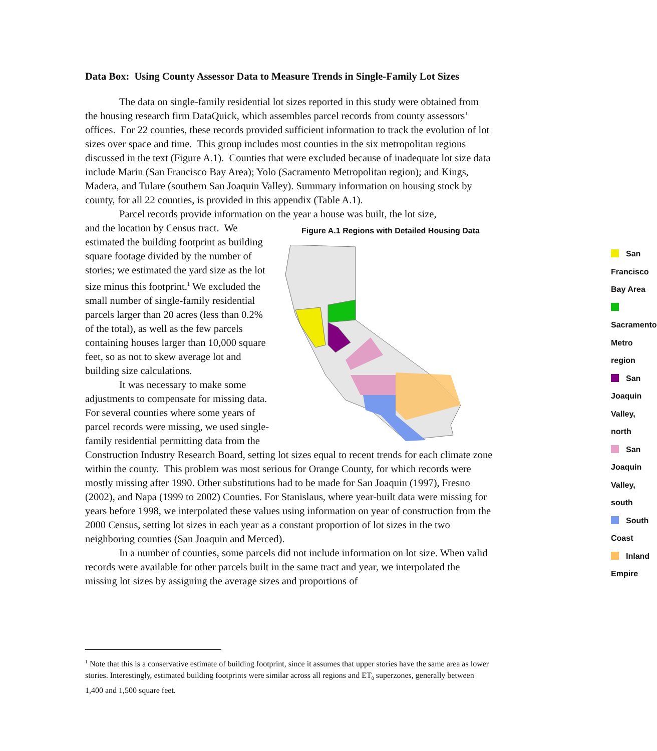Data Box: Using County Assessor Data to Measure Trends in Single-Family Lot Sizes
The data on single-family residential lot sizes reported in this study were obtained from the housing research firm DataQuick, which assembles parcel records from county assessors’ offices. For 22 counties, these records provided sufficient information to track the evolution of lot sizes over space and time. This group includes most counties in the six metropolitan regions discussed in the text (Figure A.1). Counties that were excluded because of inadequate lot size data include Marin (San Francisco Bay Area); Yolo (Sacramento Metropolitan region); and Kings, Madera, and Tulare (southern San Joaquin Valley). Summary information on housing stock by county, for all 22 counties, is provided in this appendix (Table A.1).
Parcel records provide information on the year a house was built, the lot size,
Figure A.1 Regions with Detailed Housing Data
San Francisco Bay Area
Sacramento Metro region
San Joaquin Valley, north
San Joaquin Valley, south
South Coast
Inland Empire
and the location by Census tract. We estimated the building footprint as building square footage divided by the number of stories; we estimated the yard size as the lot size minus this footprint.<sup>1</sup> We excluded the small number of single-family residential parcels larger than 20 acres (less than 0.2% of the total), as well as the few parcels containing houses larger than 10,000 square feet, so as not to skew average lot and building size calculations.
It was necessary to make some adjustments to compensate for missing data. For several counties where some years of parcel records were missing, we used single-family residential permitting data from the Construction Industry Research Board, setting lot sizes equal to recent trends for each climate zone within the county. This problem was most serious for Orange County, for which records were mostly missing after 1990. Other substitutions had to be made for San Joaquin (1997), Fresno (2002), and Napa (1999 to 2002) Counties. For Stanislaus, where year-built data were missing for years before 1998, we interpolated these values using information on year of construction from the 2000 Census, setting lot sizes in each year as a constant proportion of lot sizes in the two neighboring counties (San Joaquin and Merced).
In a number of counties, some parcels did not include information on lot size. When valid records were available for other parcels built in the same tract and year, we interpolated the missing lot sizes by assigning the average sizes and proportions of
<sup>1</sup> Note that this is a conservative estimate of building footprint, since it assumes that upper stories have the same area as lower stories. Interestingly, estimated building footprints were similar across all regions and ET<sub>0</sub> superzones, generally between 1,400 and 1,500 square feet.